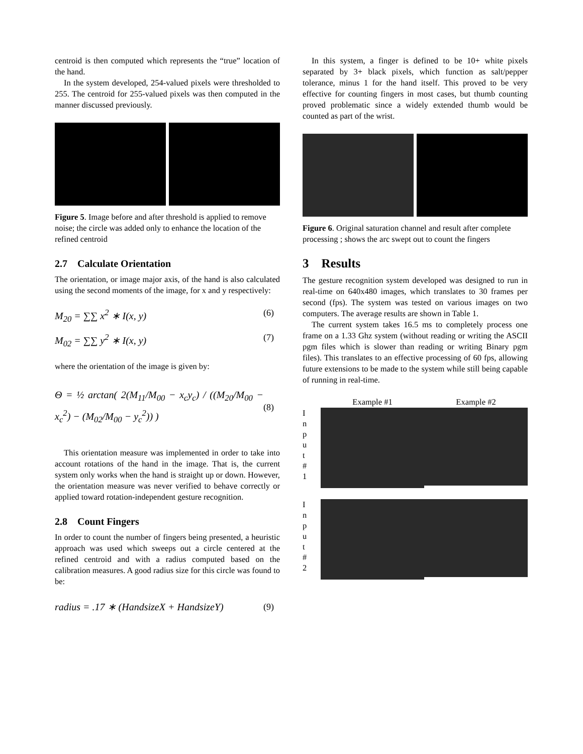centroid is then computed which represents the “true” location of the hand.
In the system developed, 254-valued pixels were thresholded to 255. The centroid for 255-valued pixels was then computed in the manner discussed previously.
Figure 5. Image before and after threshold is applied to remove noise; the circle was added only to enhance the location of the refined centroid
2.7 Calculate Orientation
The orientation, or image major axis, of the hand is also calculated using the second moments of the image, for x and y respectively:
M<sub>20</sub> = ∑∑ x<sup>2</sup> ∗ I(x, y) (6)
M<sub>02</sub> = ∑∑ y<sup>2</sup> ∗ I(x, y) (7)
where the orientation of the image is given by:
Θ = ½ arctan( 2(M<sub>11</sub>/M<sub>00</sub> − x<sub>c</sub>y<sub>c</sub>) / ((M<sub>20</sub>/M<sub>00</sub> − x<sub>c</sub><sup>2</sup>) − (M<sub>02</sub>/M<sub>00</sub> − y<sub>c</sub><sup>2</sup>)) ) (8)
This orientation measure was implemented in order to take into account rotations of the hand in the image. That is, the current system only works when the hand is straight up or down. However, the orientation measure was never verified to behave correctly or applied toward rotation-independent gesture recognition.
2.8 Count Fingers
In order to count the number of fingers being presented, a heuristic approach was used which sweeps out a circle centered at the refined centroid and with a radius computed based on the calibration measures. A good radius size for this circle was found to be:
radius = .17 ∗ (HandsizeX + HandsizeY) (9)
In this system, a finger is defined to be 10+ white pixels separated by 3+ black pixels, which function as salt/pepper tolerance, minus 1 for the hand itself. This proved to be very effective for counting fingers in most cases, but thumb counting proved problematic since a widely extended thumb would be counted as part of the wrist.
Figure 6. Original saturation channel and result after complete processing ; shows the arc swept out to count the fingers
3 Results
The gesture recognition system developed was designed to run in real-time on 640x480 images, which translates to 30 frames per second (fps). The system was tested on various images on two computers. The average results are shown in Table 1.
The current system takes 16.5 ms to completely process one frame on a 1.33 Ghz system (without reading or writing the ASCII pgm files which is slower than reading or writing Binary pgm files). This translates to an effective processing of 60 fps, allowing future extensions to be made to the system while still being capable of running in real-time.
Example #1 Example #2
I
n
p
u
t
#
1
I
n
p
u
t
#
2